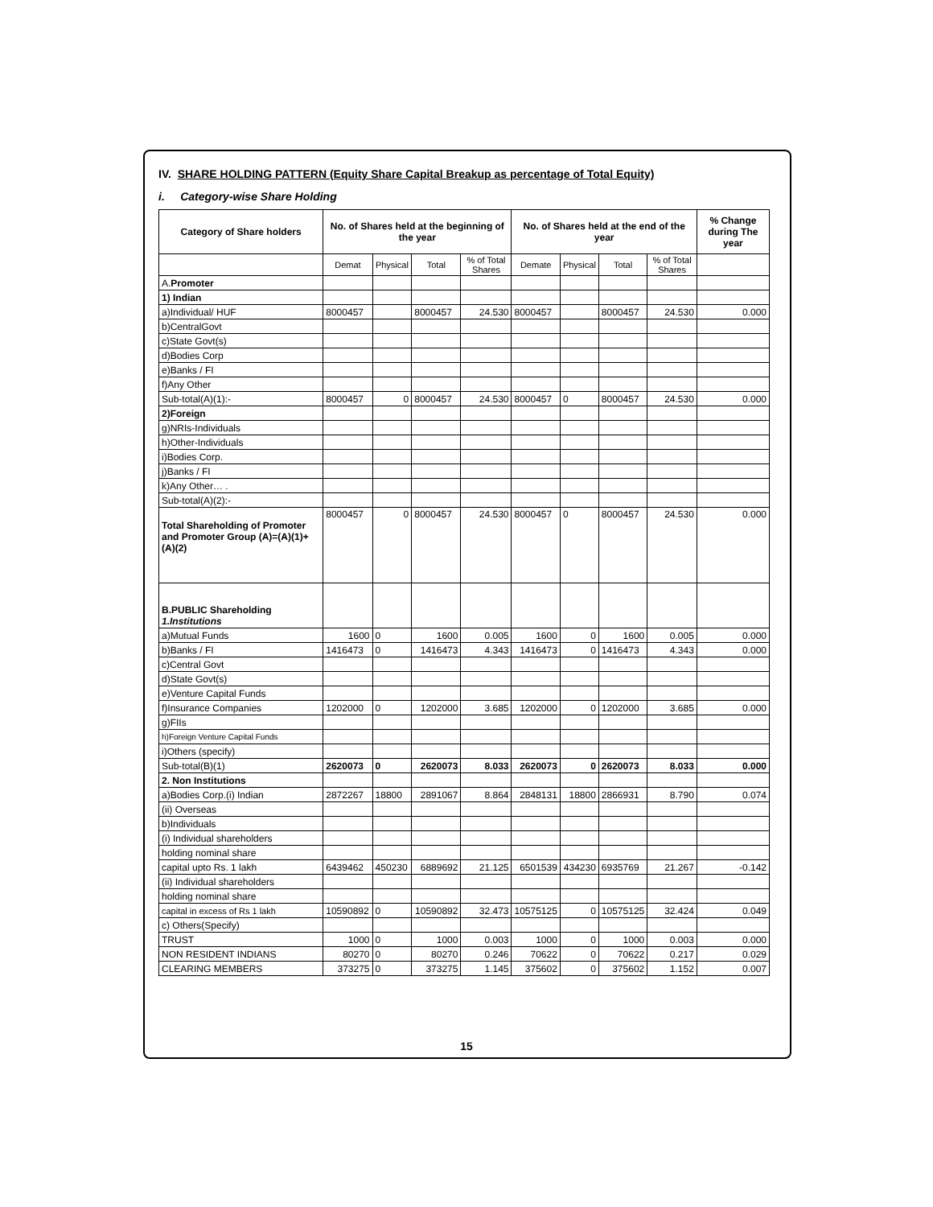IV. SHARE HOLDING PATTERN (Equity Share Capital Breakup as percentage of Total Equity)
i. Category-wise Share Holding
| Category of Share holders | No. of Shares held at the beginning of the year | | | | No. of Shares held at the end of the year | | | | % Change during The year |
| --- | --- | --- | --- | --- | --- | --- | --- | --- | --- |
| | Demat | Physical | Total | % of Total Shares | Demate | Physical | Total | % of Total Shares | |
| A. Promoter | | | | | | | | | |
| 1) Indian | | | | | | | | | |
| a)Individual/ HUF | 8000457 | | 8000457 | 24.530 | 8000457 | | 8000457 | 24.530 | 0.000 |
| b)CentralGovt | | | | | | | | | |
| c)State Govt(s) | | | | | | | | | |
| d)Bodies Corp | | | | | | | | | |
| e)Banks / FI | | | | | | | | | |
| f)Any Other | | | | | | | | | |
| Sub-total(A)(1):- | 8000457 | 0 | 8000457 | 24.530 | 8000457 | 0 | 8000457 | 24.530 | 0.000 |
| 2)Foreign | | | | | | | | | |
| g)NRIs-Individuals | | | | | | | | | |
| h)Other-Individuals | | | | | | | | | |
| i)Bodies Corp. | | | | | | | | | |
| j)Banks / FI | | | | | | | | | |
| k)Any Other… . | | | | | | | | | |
| Sub-total(A)(2):- | | | | | | | | | |
| Total Shareholding of Promoter and Promoter Group (A)=(A)(1)+(A)(2) | 8000457 | 0 | 8000457 | 24.530 | 8000457 | 0 | 8000457 | 24.530 | 0.000 |
| B.PUBLIC Shareholding 1.Institutions | | | | | | | | | |
| a)Mutual Funds | 1600 | 0 | 1600 | 0.005 | 1600 | 0 | 1600 | 0.005 | 0.000 |
| b)Banks / FI | 1416473 | 0 | 1416473 | 4.343 | 1416473 | 0 | 1416473 | 4.343 | 0.000 |
| c)Central Govt | | | | | | | | | |
| d)State Govt(s) | | | | | | | | | |
| e)Venture Capital Funds | | | | | | | | | |
| f)Insurance Companies | 1202000 | 0 | 1202000 | 3.685 | 1202000 | 0 | 1202000 | 3.685 | 0.000 |
| g)FIIs | | | | | | | | | |
| h)Foreign Venture Capital Funds | | | | | | | | | |
| i)Others (specify) | | | | | | | | | |
| Sub-total(B)(1) | 2620073 | 0 | 2620073 | 8.033 | 2620073 | 0 | 2620073 | 8.033 | 0.000 |
| 2. Non Institutions | | | | | | | | | |
| a)Bodies Corp.(i) Indian | 2872267 | 18800 | 2891067 | 8.864 | 2848131 | 18800 | 2866931 | 8.790 | 0.074 |
| (ii) Overseas | | | | | | | | | |
| b)Individuals | | | | | | | | | |
| (i) Individual shareholders | | | | | | | | | |
| holding nominal share | | | | | | | | | |
| capital upto Rs. 1 lakh | 6439462 | 450230 | 6889692 | 21.125 | 6501539 | 434230 | 6935769 | 21.267 | -0.142 |
| (ii) Individual shareholders | | | | | | | | | |
| holding nominal share | | | | | | | | | |
| capital in excess of Rs 1 lakh | 10590892 | 0 | 10590892 | 32.473 | 10575125 | 0 | 10575125 | 32.424 | 0.049 |
| c) Others(Specify) | | | | | | | | | |
| TRUST | 1000 | 0 | 1000 | 0.003 | 1000 | 0 | 1000 | 0.003 | 0.000 |
| NON RESIDENT INDIANS | 80270 | 0 | 80270 | 0.246 | 70622 | 0 | 70622 | 0.217 | 0.029 |
| CLEARING MEMBERS | 373275 | 0 | 373275 | 1.145 | 375602 | 0 | 375602 | 1.152 | 0.007 |
15